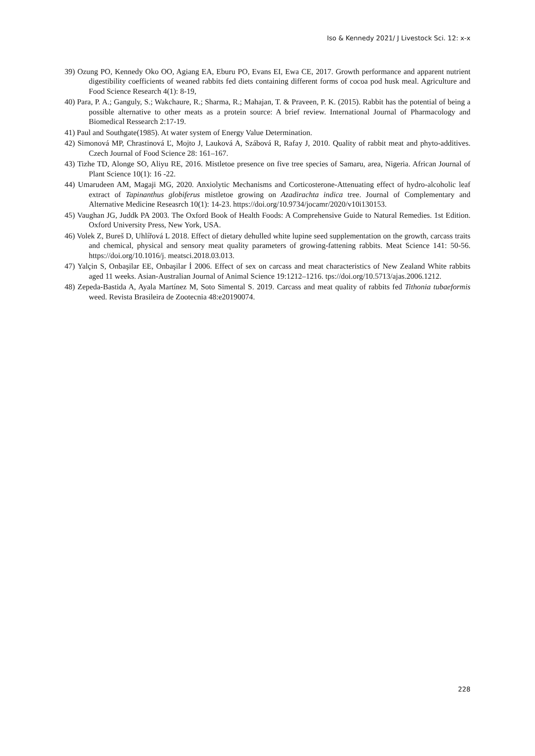Iso & Kennedy 2021/ J Livestock Sci. 12: x-x
39) Ozung PO, Kennedy Oko OO, Agiang EA, Eburu PO, Evans EI, Ewa CE, 2017. Growth performance and apparent nutrient digestibility coefficients of weaned rabbits fed diets containing different forms of cocoa pod husk meal. Agriculture and Food Science Research 4(1): 8-19,
40) Para, P. A.; Ganguly, S.; Wakchaure, R.; Sharma, R.; Mahajan, T. & Praveen, P. K. (2015). Rabbit has the potential of being a possible alternative to other meats as a protein source: A brief review. International Journal of Pharmacology and Biomedical Ressearch 2:17-19.
41) Paul and Southgate(1985). At water system of Energy Value Determination.
42) Simonová MP, Chrastinová Ľ, Mojto J, Lauková A, Szábová R, Rafay J, 2010. Quality of rabbit meat and phyto-additives. Czech Journal of Food Science 28: 161–167.
43) Tizhe TD, Alonge SO, Aliyu RE, 2016. Mistletoe presence on five tree species of Samaru, area, Nigeria. African Journal of Plant Science 10(1): 16 -22.
44) Umarudeen AM, Magaji MG, 2020. Anxiolytic Mechanisms and Corticosterone-Attenuating effect of hydro-alcoholic leaf extract of Tapinanthus globiferus mistletoe growing on Azadirachta indica tree. Journal of Complementary and Alternative Medicine Reseasrch 10(1): 14-23. https://doi.org/10.9734/jocamr/2020/v10i130153.
45) Vaughan JG, Juddk PA 2003. The Oxford Book of Health Foods: A Comprehensive Guide to Natural Remedies. 1st Edition. Oxford University Press, New York, USA.
46) Volek Z, Bureš D, Uhlířová L 2018. Effect of dietary dehulled white lupine seed supplementation on the growth, carcass traits and chemical, physical and sensory meat quality parameters of growing-fattening rabbits. Meat Science 141: 50-56. https://doi.org/10.1016/j. meatsci.2018.03.013.
47) Yalçin S, Onbaşilar EE, Onbaşilar İ 2006. Effect of sex on carcass and meat characteristics of New Zealand White rabbits aged 11 weeks. Asian-Australian Journal of Animal Science 19:1212–1216. tps://doi.org/10.5713/ajas.2006.1212.
48) Zepeda-Bastida A, Ayala Martínez M, Soto Simental S. 2019. Carcass and meat quality of rabbits fed Tithonia tubaeformis weed. Revista Brasileira de Zootecnia 48:e20190074.
228